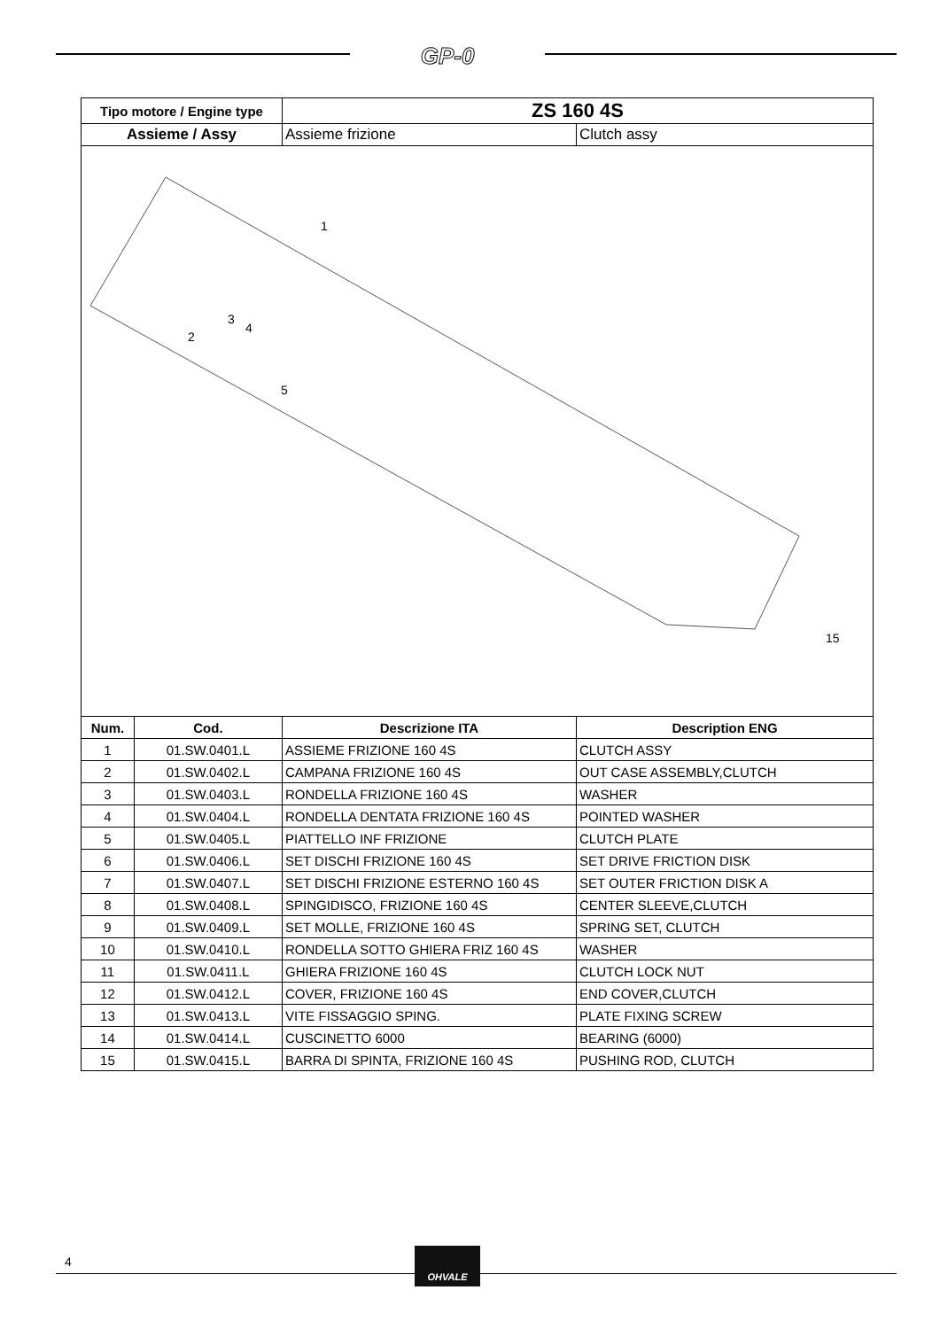GP-0
| Tipo motore / Engine type | | ZS 160 4S | |
| --- | --- | --- | --- |
| Assieme / Assy | | Assieme frizione | Clutch assy |
| 1 2 3 4 5 15 | | | |
| Num. | Cod. | Descrizione ITA | Description ENG |
| 1 | 01.SW.0401.L | ASSIEME FRIZIONE 160 4S | CLUTCH ASSY |
| 2 | 01.SW.0402.L | CAMPANA FRIZIONE 160 4S | OUT CASE ASSEMBLY,CLUTCH |
| 3 | 01.SW.0403.L | RONDELLA FRIZIONE 160 4S | WASHER |
| 4 | 01.SW.0404.L | RONDELLA DENTATA FRIZIONE 160 4S | POINTED WASHER |
| 5 | 01.SW.0405.L | PIATTELLO INF FRIZIONE | CLUTCH PLATE |
| 6 | 01.SW.0406.L | SET DISCHI FRIZIONE 160 4S | SET DRIVE FRICTION DISK |
| 7 | 01.SW.0407.L | SET DISCHI FRIZIONE ESTERNO 160 4S | SET OUTER FRICTION DISK A |
| 8 | 01.SW.0408.L | SPINGIDISCO, FRIZIONE 160 4S | CENTER SLEEVE,CLUTCH |
| 9 | 01.SW.0409.L | SET MOLLE, FRIZIONE 160 4S | SPRING SET, CLUTCH |
| 10 | 01.SW.0410.L | RONDELLA SOTTO GHIERA FRIZ 160 4S | WASHER |
| 11 | 01.SW.0411.L | GHIERA FRIZIONE 160 4S | CLUTCH LOCK NUT |
| 12 | 01.SW.0412.L | COVER, FRIZIONE 160 4S | END COVER,CLUTCH |
| 13 | 01.SW.0413.L | VITE FISSAGGIO SPING. | PLATE FIXING SCREW |
| 14 | 01.SW.0414.L | CUSCINETTO 6000 | BEARING (6000) |
| 15 | 01.SW.0415.L | BARRA DI SPINTA, FRIZIONE 160 4S | PUSHING ROD, CLUTCH |
4
OHVALE